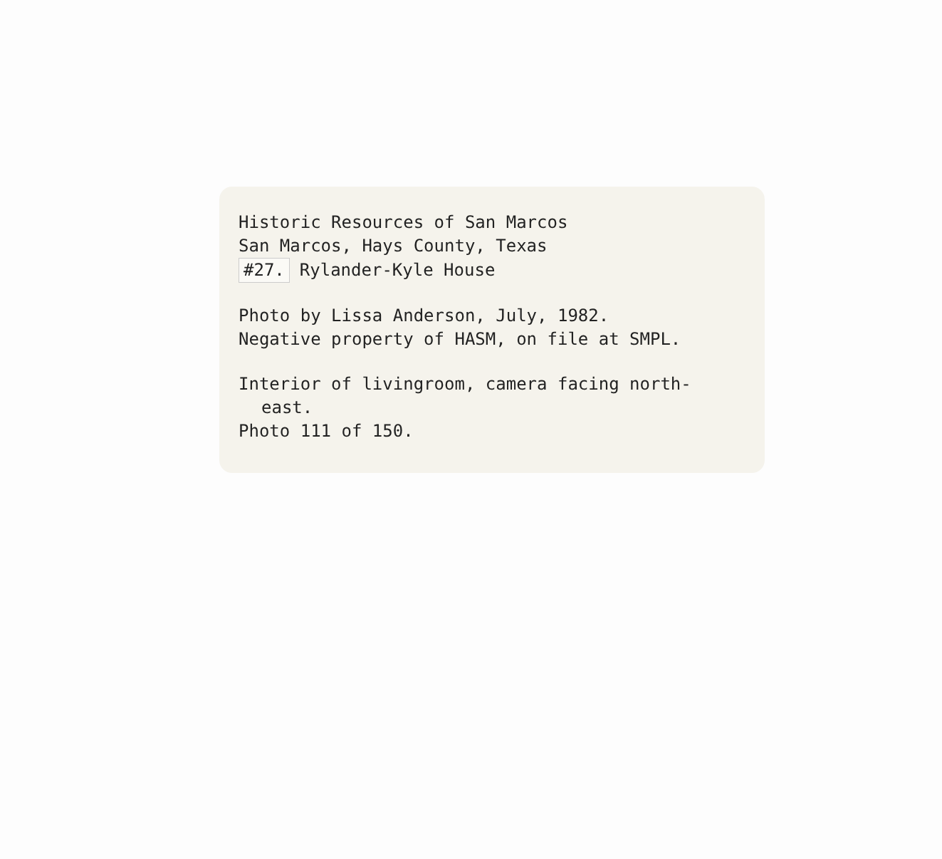Historic Resources of San Marcos
San Marcos, Hays County, Texas
#27. Rylander-Kyle House
Photo by Lissa Anderson, July, 1982.
Negative property of HASM, on file at SMPL.
Interior of livingroom, camera facing north-
east.
Photo 111 of 150.